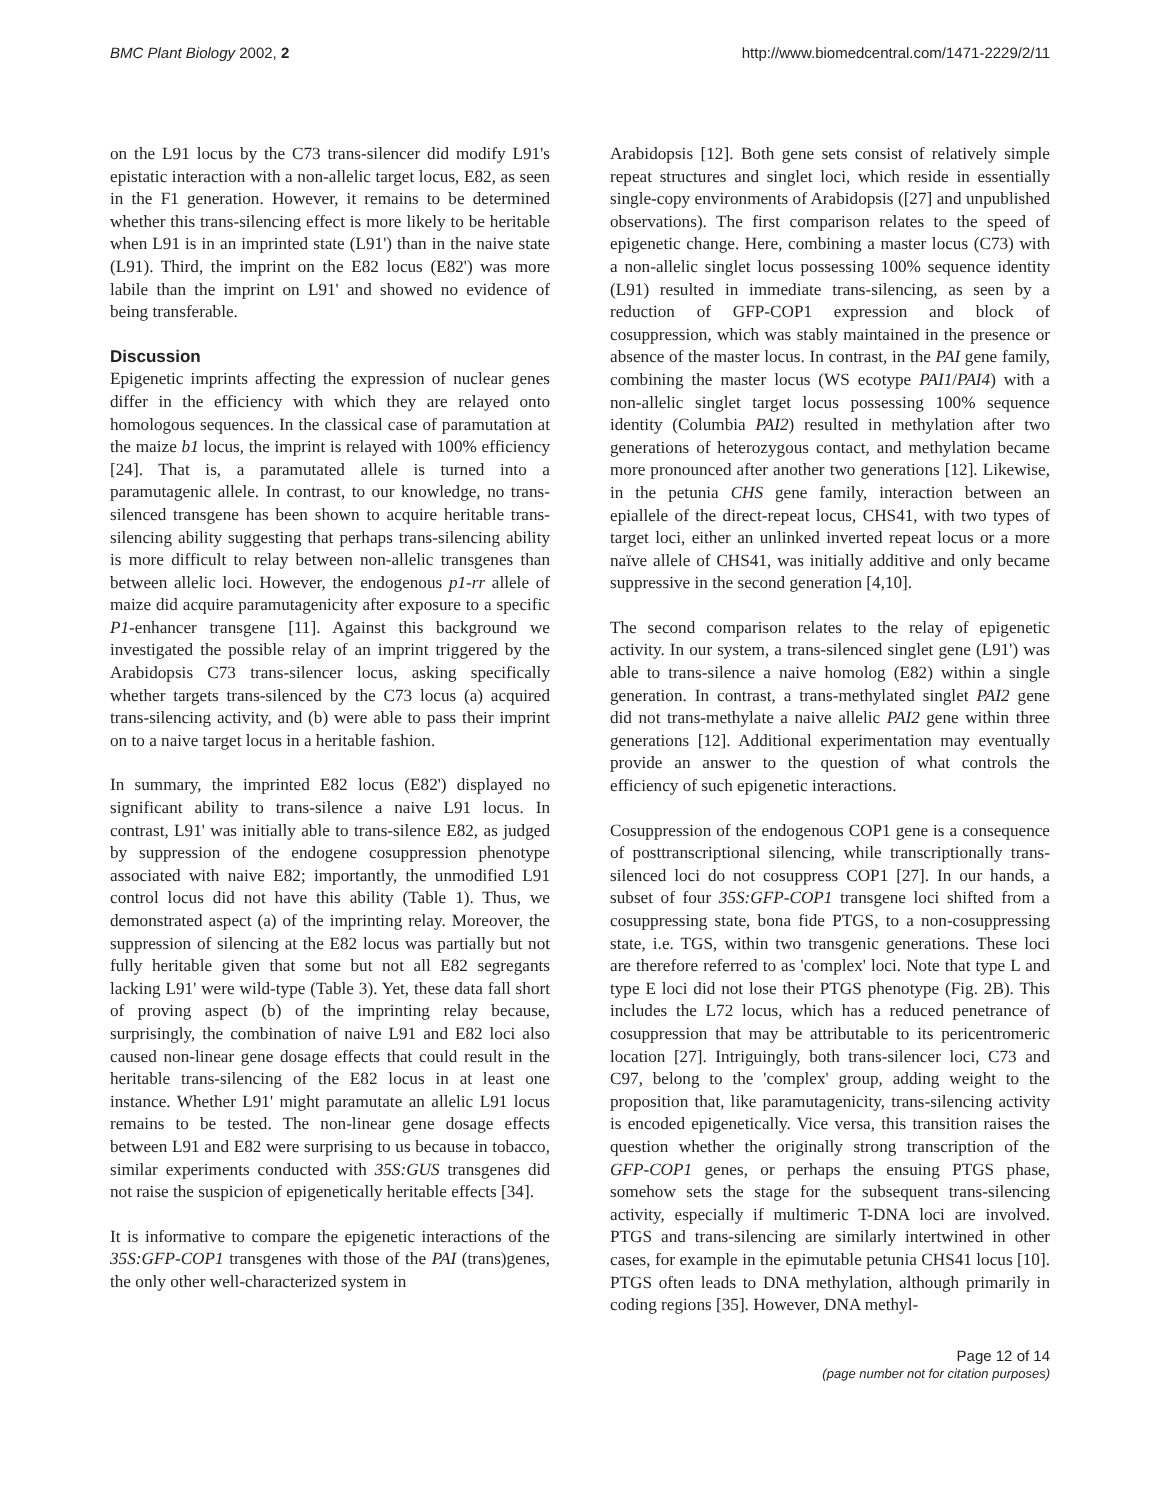BMC Plant Biology 2002, 2 http://www.biomedcentral.com/1471-2229/2/11
on the L91 locus by the C73 trans-silencer did modify L91's epistatic interaction with a non-allelic target locus, E82, as seen in the F1 generation. However, it remains to be determined whether this trans-silencing effect is more likely to be heritable when L91 is in an imprinted state (L91') than in the naive state (L91). Third, the imprint on the E82 locus (E82') was more labile than the imprint on L91' and showed no evidence of being transferable.
Discussion
Epigenetic imprints affecting the expression of nuclear genes differ in the efficiency with which they are relayed onto homologous sequences. In the classical case of paramutation at the maize b1 locus, the imprint is relayed with 100% efficiency [24]. That is, a paramutated allele is turned into a paramutagenic allele. In contrast, to our knowledge, no trans-silenced transgene has been shown to acquire heritable trans-silencing ability suggesting that perhaps trans-silencing ability is more difficult to relay between non-allelic transgenes than between allelic loci. However, the endogenous p1-rr allele of maize did acquire paramutagenicity after exposure to a specific P1-enhancer transgene [11]. Against this background we investigated the possible relay of an imprint triggered by the Arabidopsis C73 trans-silencer locus, asking specifically whether targets trans-silenced by the C73 locus (a) acquired trans-silencing activity, and (b) were able to pass their imprint on to a naive target locus in a heritable fashion.
In summary, the imprinted E82 locus (E82') displayed no significant ability to trans-silence a naive L91 locus. In contrast, L91' was initially able to trans-silence E82, as judged by suppression of the endogene cosuppression phenotype associated with naive E82; importantly, the unmodified L91 control locus did not have this ability (Table 1). Thus, we demonstrated aspect (a) of the imprinting relay. Moreover, the suppression of silencing at the E82 locus was partially but not fully heritable given that some but not all E82 segregants lacking L91' were wild-type (Table 3). Yet, these data fall short of proving aspect (b) of the imprinting relay because, surprisingly, the combination of naive L91 and E82 loci also caused non-linear gene dosage effects that could result in the heritable trans-silencing of the E82 locus in at least one instance. Whether L91' might paramutate an allelic L91 locus remains to be tested. The non-linear gene dosage effects between L91 and E82 were surprising to us because in tobacco, similar experiments conducted with 35S:GUS transgenes did not raise the suspicion of epigenetically heritable effects [34].
It is informative to compare the epigenetic interactions of the 35S:GFP-COP1 transgenes with those of the PAI (trans)genes, the only other well-characterized system in
Arabidopsis [12]. Both gene sets consist of relatively simple repeat structures and singlet loci, which reside in essentially single-copy environments of Arabidopsis ([27] and unpublished observations). The first comparison relates to the speed of epigenetic change. Here, combining a master locus (C73) with a non-allelic singlet locus possessing 100% sequence identity (L91) resulted in immediate trans-silencing, as seen by a reduction of GFP-COP1 expression and block of cosuppression, which was stably maintained in the presence or absence of the master locus. In contrast, in the PAI gene family, combining the master locus (WS ecotype PAI1/PAI4) with a non-allelic singlet target locus possessing 100% sequence identity (Columbia PAI2) resulted in methylation after two generations of heterozygous contact, and methylation became more pronounced after another two generations [12]. Likewise, in the petunia CHS gene family, interaction between an epiallele of the direct-repeat locus, CHS41, with two types of target loci, either an unlinked inverted repeat locus or a more naïve allele of CHS41, was initially additive and only became suppressive in the second generation [4,10].
The second comparison relates to the relay of epigenetic activity. In our system, a trans-silenced singlet gene (L91') was able to trans-silence a naive homolog (E82) within a single generation. In contrast, a trans-methylated singlet PAI2 gene did not trans-methylate a naive allelic PAI2 gene within three generations [12]. Additional experimentation may eventually provide an answer to the question of what controls the efficiency of such epigenetic interactions.
Cosuppression of the endogenous COP1 gene is a consequence of posttranscriptional silencing, while transcriptionally trans-silenced loci do not cosuppress COP1 [27]. In our hands, a subset of four 35S:GFP-COP1 transgene loci shifted from a cosuppressing state, bona fide PTGS, to a non-cosuppressing state, i.e. TGS, within two transgenic generations. These loci are therefore referred to as 'complex' loci. Note that type L and type E loci did not lose their PTGS phenotype (Fig. 2B). This includes the L72 locus, which has a reduced penetrance of cosuppression that may be attributable to its pericentromeric location [27]. Intriguingly, both trans-silencer loci, C73 and C97, belong to the 'complex' group, adding weight to the proposition that, like paramutagenicity, trans-silencing activity is encoded epigenetically. Vice versa, this transition raises the question whether the originally strong transcription of the GFP-COP1 genes, or perhaps the ensuing PTGS phase, somehow sets the stage for the subsequent trans-silencing activity, especially if multimeric T-DNA loci are involved. PTGS and trans-silencing are similarly intertwined in other cases, for example in the epimutable petunia CHS41 locus [10]. PTGS often leads to DNA methylation, although primarily in coding regions [35]. However, DNA methyl-
Page 12 of 14
(page number not for citation purposes)